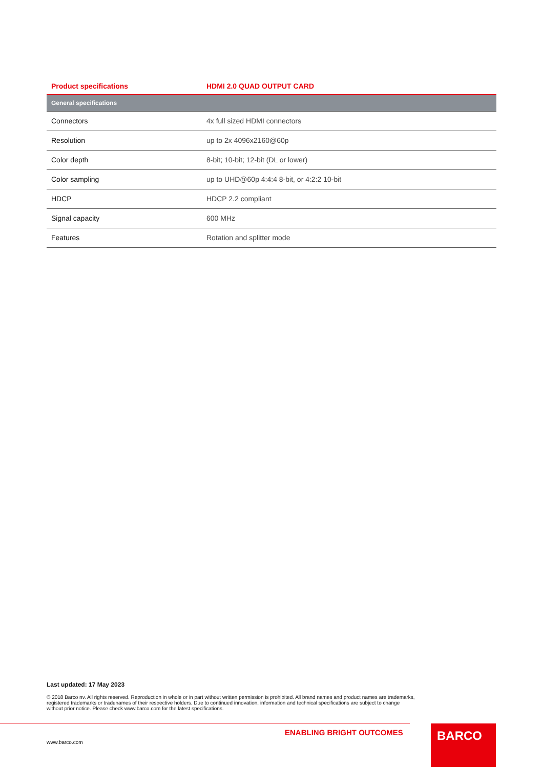| Product specifications | HDMI 2.0 QUAD OUTPUT CARD |
| --- | --- |
| General specifications | |
| Connectors | 4x full sized HDMI connectors |
| Resolution | up to 2x 4096x2160@60p |
| Color depth | 8-bit; 10-bit; 12-bit (DL or lower) |
| Color sampling | up to UHD@60p 4:4:4 8-bit, or 4:2:2 10-bit |
| HDCP | HDCP 2.2 compliant |
| Signal capacity | 600 MHz |
| Features | Rotation and splitter mode |
Last updated: 17 May 2023
© 2018 Barco nv. All rights reserved. Reproduction in whole or in part without written permission is prohibited. All brand names and product names are trademarks, registered trademarks or tradenames of their respective holders. Due to continued innovation, information and technical specifications are subject to change without prior notice. Please check www.barco.com for the latest specifications.
ENABLING BRIGHT OUTCOMES
www.barco.com
BARCO